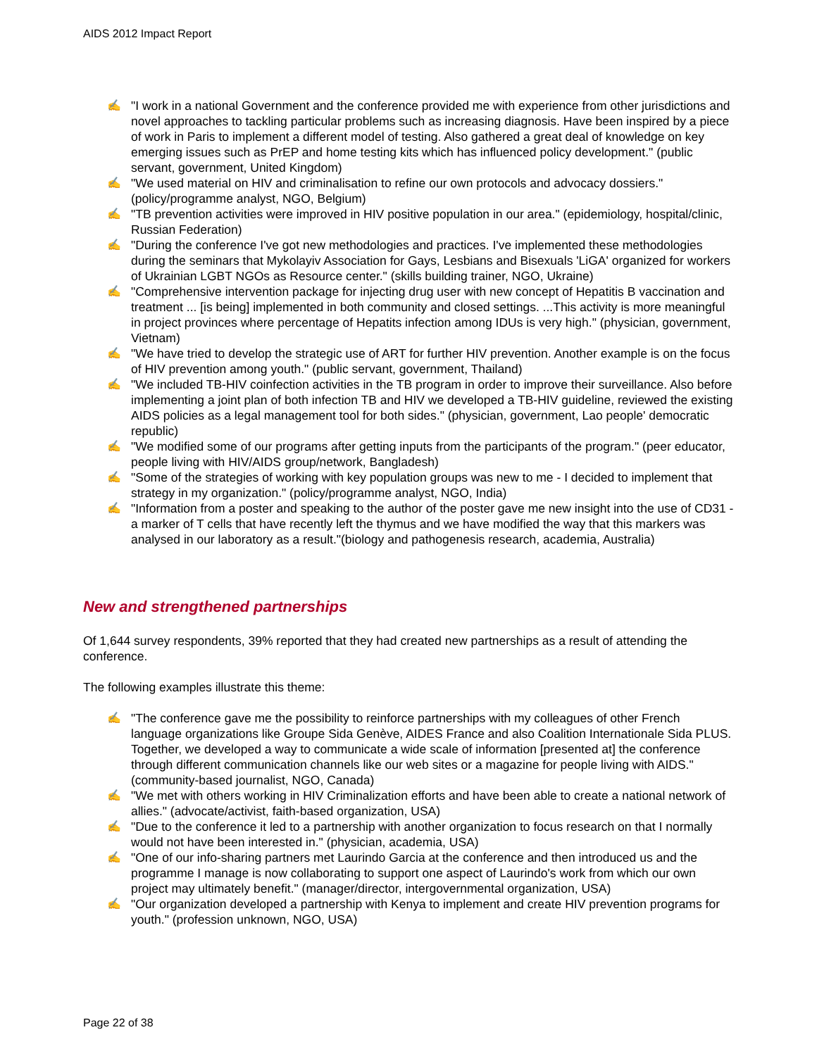AIDS 2012 Impact Report
✍ "I work in a national Government and the conference provided me with experience from other jurisdictions and novel approaches to tackling particular problems such as increasing diagnosis. Have been inspired by a piece of work in Paris to implement a different model of testing. Also gathered a great deal of knowledge on key emerging issues such as PrEP and home testing kits which has influenced policy development." (public servant, government, United Kingdom)
✍ "We used material on HIV and criminalisation to refine our own protocols and advocacy dossiers." (policy/programme analyst, NGO, Belgium)
✍ "TB prevention activities were improved in HIV positive population in our area." (epidemiology, hospital/clinic, Russian Federation)
✍ "During the conference I've got new methodologies and practices. I've implemented these methodologies during the seminars that Mykolayiv Association for Gays, Lesbians and Bisexuals 'LiGA' organized for workers of Ukrainian LGBT NGOs as Resource center." (skills building trainer, NGO, Ukraine)
✍ "Comprehensive intervention package for injecting drug user with new concept of Hepatitis B vaccination and treatment ... [is being] implemented in both community and closed settings. ...This activity is more meaningful in project provinces where percentage of Hepatits infection among IDUs is very high." (physician, government, Vietnam)
✍ "We have tried to develop the strategic use of ART for further HIV prevention. Another example is on the focus of HIV prevention among youth." (public servant, government, Thailand)
✍ "We included TB-HIV coinfection activities in the TB program in order to improve their surveillance. Also before implementing a joint plan of both infection TB and HIV we developed a TB-HIV guideline, reviewed the existing AIDS policies as a legal management tool for both sides." (physician, government, Lao people' democratic republic)
✍ "We modified some of our programs after getting inputs from the participants of the program." (peer educator, people living with HIV/AIDS group/network, Bangladesh)
✍ "Some of the strategies of working with key population groups was new to me - I decided to implement that strategy in my organization." (policy/programme analyst, NGO, India)
✍ "Information from a poster and speaking to the author of the poster gave me new insight into the use of CD31 - a marker of T cells that have recently left the thymus and we have modified the way that this markers was analysed in our laboratory as a result."(biology and pathogenesis research, academia, Australia)
New and strengthened partnerships
Of 1,644 survey respondents, 39% reported that they had created new partnerships as a result of attending the conference.
The following examples illustrate this theme:
✍ "The conference gave me the possibility to reinforce partnerships with my colleagues of other French language organizations like Groupe Sida Genève, AIDES France and also Coalition Internationale Sida PLUS. Together, we developed a way to communicate a wide scale of information [presented at] the conference through different communication channels like our web sites or a magazine for people living with AIDS." (community-based journalist, NGO, Canada)
✍ "We met with others working in HIV Criminalization efforts and have been able to create a national network of allies." (advocate/activist, faith-based organization, USA)
✍ "Due to the conference it led to a partnership with another organization to focus research on that I normally would not have been interested in." (physician, academia, USA)
✍ "One of our info-sharing partners met Laurindo Garcia at the conference and then introduced us and the programme I manage is now collaborating to support one aspect of Laurindo's work from which our own project may ultimately benefit." (manager/director, intergovernmental organization, USA)
✍ "Our organization developed a partnership with Kenya to implement and create HIV prevention programs for youth." (profession unknown, NGO, USA)
Page 22 of 38